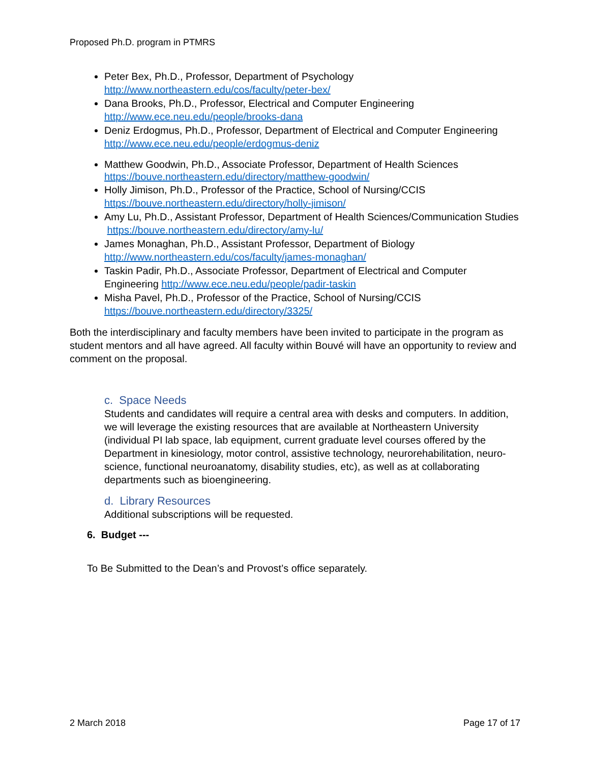Proposed Ph.D. program in PTMRS
Peter Bex, Ph.D., Professor, Department of Psychology http://www.northeastern.edu/cos/faculty/peter-bex/
Dana Brooks, Ph.D., Professor, Electrical and Computer Engineering http://www.ece.neu.edu/people/brooks-dana
Deniz Erdogmus, Ph.D., Professor, Department of Electrical and Computer Engineering http://www.ece.neu.edu/people/erdogmus-deniz
Matthew Goodwin, Ph.D., Associate Professor, Department of Health Sciences https://bouve.northeastern.edu/directory/matthew-goodwin/
Holly Jimison, Ph.D., Professor of the Practice, School of Nursing/CCIS https://bouve.northeastern.edu/directory/holly-jimison/
Amy Lu, Ph.D., Assistant Professor, Department of Health Sciences/Communication Studies https://bouve.northeastern.edu/directory/amy-lu/
James Monaghan, Ph.D., Assistant Professor, Department of Biology http://www.northeastern.edu/cos/faculty/james-monaghan/
Taskin Padir, Ph.D., Associate Professor, Department of Electrical and Computer Engineering http://www.ece.neu.edu/people/padir-taskin
Misha Pavel, Ph.D., Professor of the Practice, School of Nursing/CCIS https://bouve.northeastern.edu/directory/3325/
Both the interdisciplinary and faculty members have been invited to participate in the program as student mentors and all have agreed. All faculty within Bouvé will have an opportunity to review and comment on the proposal.
c. Space Needs
Students and candidates will require a central area with desks and computers. In addition, we will leverage the existing resources that are available at Northeastern University (individual PI lab space, lab equipment, current graduate level courses offered by the Department in kinesiology, motor control, assistive technology, neurorehabilitation, neuro-science, functional neuroanatomy, disability studies, etc), as well as at collaborating departments such as bioengineering.
d. Library Resources
Additional subscriptions will be requested.
6. Budget ---
To Be Submitted to the Dean’s and Provost’s office separately.
2 March 2018 Page 17 of 17